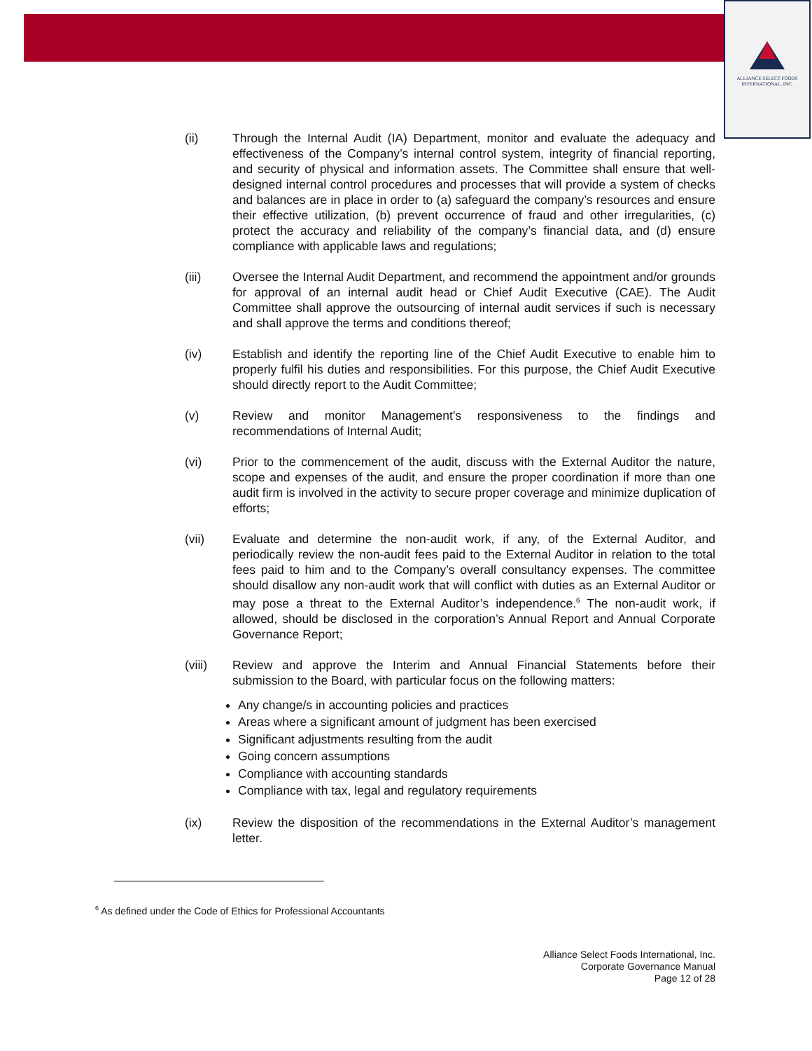ALLIANCE SELECT FOODS
INTERNATIONAL, INC.
(ii) Through the Internal Audit (IA) Department, monitor and evaluate the adequacy and effectiveness of the Company’s internal control system, integrity of financial reporting, and security of physical and information assets. The Committee shall ensure that well-designed internal control procedures and processes that will provide a system of checks and balances are in place in order to (a) safeguard the company’s resources and ensure their effective utilization, (b) prevent occurrence of fraud and other irregularities, (c) protect the accuracy and reliability of the company’s financial data, and (d) ensure compliance with applicable laws and regulations;
(iii) Oversee the Internal Audit Department, and recommend the appointment and/or grounds for approval of an internal audit head or Chief Audit Executive (CAE). The Audit Committee shall approve the outsourcing of internal audit services if such is necessary and shall approve the terms and conditions thereof;
(iv) Establish and identify the reporting line of the Chief Audit Executive to enable him to properly fulfil his duties and responsibilities. For this purpose, the Chief Audit Executive should directly report to the Audit Committee;
(v) Review and monitor Management’s responsiveness to the findings and recommendations of Internal Audit;
(vi) Prior to the commencement of the audit, discuss with the External Auditor the nature, scope and expenses of the audit, and ensure the proper coordination if more than one audit firm is involved in the activity to secure proper coverage and minimize duplication of efforts;
(vii) Evaluate and determine the non-audit work, if any, of the External Auditor, and periodically review the non-audit fees paid to the External Auditor in relation to the total fees paid to him and to the Company’s overall consultancy expenses. The committee should disallow any non-audit work that will conflict with duties as an External Auditor or may pose a threat to the External Auditor’s independence.<sup>6</sup> The non-audit work, if allowed, should be disclosed in the corporation’s Annual Report and Annual Corporate Governance Report;
(viii) Review and approve the Interim and Annual Financial Statements before their submission to the Board, with particular focus on the following matters:
Any change/s in accounting policies and practices
Areas where a significant amount of judgment has been exercised
Significant adjustments resulting from the audit
Going concern assumptions
Compliance with accounting standards
Compliance with tax, legal and regulatory requirements
(ix) Review the disposition of the recommendations in the External Auditor’s management letter.
<sup>6</sup> As defined under the Code of Ethics for Professional Accountants
Alliance Select Foods International, Inc.
Corporate Governance Manual
Page 12 of 28